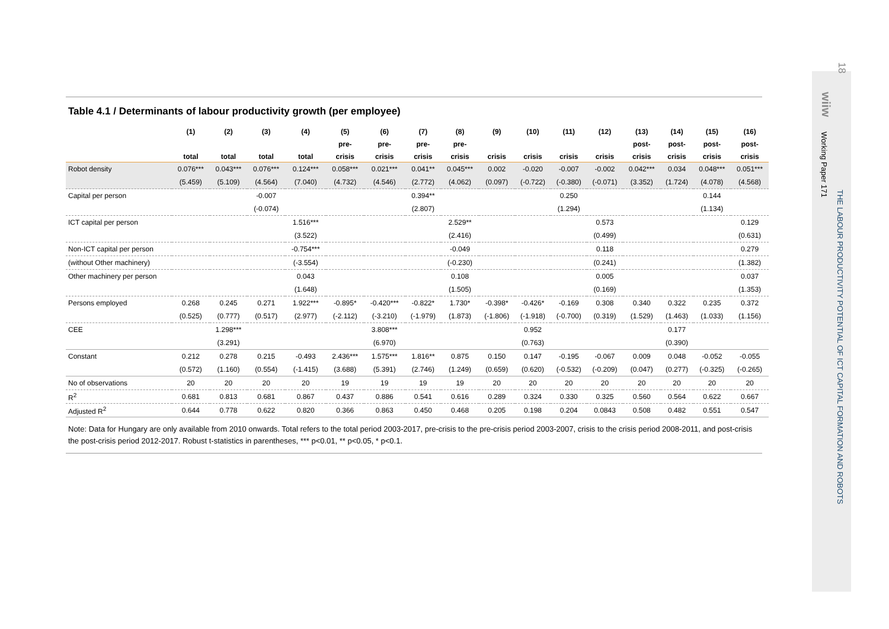18
wiiw
Working Paper 171
THE LABOUR PRODUCTIVITY POTENTIAL OF ICT CAPITAL FORMATION AND ROBOTS
Table 4.1 / Determinants of labour productivity growth (per employee)
| | (1) | (2) | (3) | (4) | (5) | (6) | (7) | (8) | (9) | (10) | (11) | (12) | (13) | (14) | (15) | (16) |
| --- | --- | --- | --- | --- | --- | --- | --- | --- | --- | --- | --- | --- | --- | --- | --- | --- |
| | | | | | pre- | pre- | pre- | pre- | | | | | post- | post- | post- | post- |
| | total | total | total | total | crisis | crisis | crisis | crisis | crisis | crisis | crisis | crisis | crisis | crisis | crisis | crisis |
| Robot density | 0.076*** | 0.043*** | 0.076*** | 0.124*** | 0.058*** | 0.021*** | 0.041** | 0.045*** | 0.002 | -0.020 | -0.007 | -0.002 | 0.042*** | 0.034 | 0.048*** | 0.051*** |
| | (5.459) | (5.109) | (4.564) | (7.040) | (4.732) | (4.546) | (2.772) | (4.062) | (0.097) | (-0.722) | (-0.380) | (-0.071) | (3.352) | (1.724) | (4.078) | (4.568) |
| Capital per person | | | -0.007 | | | | 0.394** | | | | 0.250 | | | | 0.144 | |
| | | | (-0.074) | | | | (2.807) | | | | (1.294) | | | | (1.134) | |
| ICT capital per person | | | | 1.516*** | | | | 2.529** | | | | 0.573 | | | | 0.129 |
| | | | | (3.522) | | | | (2.416) | | | | (0.499) | | | | (0.631) |
| Non-ICT capital per person | | | | -0.754*** | | | | -0.049 | | | | 0.118 | | | | 0.279 |
| (without Other machinery) | | | | (-3.554) | | | | (-0.230) | | | | (0.241) | | | | (1.382) |
| Other machinery per person | | | | 0.043 | | | | 0.108 | | | | 0.005 | | | | 0.037 |
| | | | | (1.648) | | | | (1.505) | | | | (0.169) | | | | (1.353) |
| Persons employed | 0.268 | 0.245 | 0.271 | 1.922*** | -0.895* | -0.420*** | -0.822* | 1.730* | -0.398* | -0.426* | -0.169 | 0.308 | 0.340 | 0.322 | 0.235 | 0.372 |
| | (0.525) | (0.777) | (0.517) | (2.977) | (-2.112) | (-3.210) | (-1.979) | (1.873) | (-1.806) | (-1.918) | (-0.700) | (0.319) | (1.529) | (1.463) | (1.033) | (1.156) |
| CEE | | 1.298*** | | | | 3.808*** | | | | 0.952 | | | | 0.177 | | |
| | | (3.291) | | | | (6.970) | | | | (0.763) | | | | (0.390) | | |
| Constant | 0.212 | 0.278 | 0.215 | -0.493 | 2.436*** | 1.575*** | 1.816** | 0.875 | 0.150 | 0.147 | -0.195 | -0.067 | 0.009 | 0.048 | -0.052 | -0.055 |
| | (0.572) | (1.160) | (0.554) | (-1.415) | (3.688) | (5.391) | (2.746) | (1.249) | (0.659) | (0.620) | (-0.532) | (-0.209) | (0.047) | (0.277) | (-0.325) | (-0.265) |
| No of observations | 20 | 20 | 20 | 20 | 19 | 19 | 19 | 19 | 20 | 20 | 20 | 20 | 20 | 20 | 20 | 20 |
| R<sup>2</sup> | 0.681 | 0.813 | 0.681 | 0.867 | 0.437 | 0.886 | 0.541 | 0.616 | 0.289 | 0.324 | 0.330 | 0.325 | 0.560 | 0.564 | 0.622 | 0.667 |
| Adjusted R<sup>2</sup> | 0.644 | 0.778 | 0.622 | 0.820 | 0.366 | 0.863 | 0.450 | 0.468 | 0.205 | 0.198 | 0.204 | 0.0843 | 0.508 | 0.482 | 0.551 | 0.547 |
Note: Data for Hungary are only available from 2010 onwards. Total refers to the total period 2003-2017, pre-crisis to the pre-crisis period 2003-2007, crisis to the crisis period 2008-2011, and post-crisis the post-crisis period 2012-2017. Robust t-statistics in parentheses, *** p<0.01, ** p<0.05, * p<0.1.